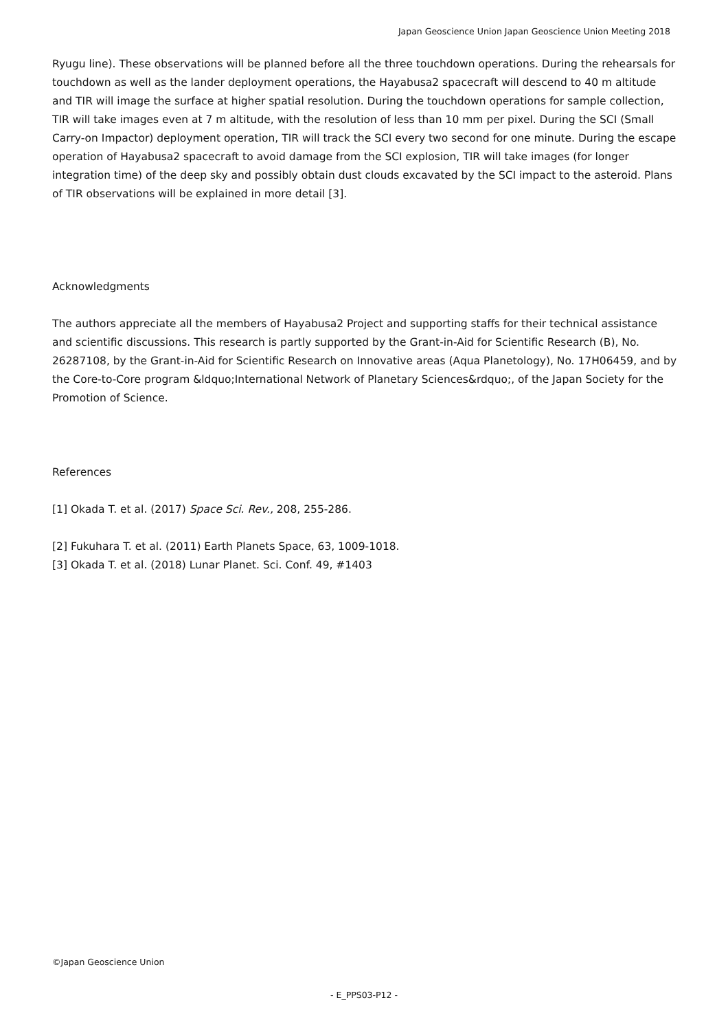Japan Geoscience Union Japan Geoscience Union Meeting 2018
Ryugu line). These observations will be planned before all the three touchdown operations. During the rehearsals for touchdown as well as the lander deployment operations, the Hayabusa2 spacecraft will descend to 40 m altitude and TIR will image the surface at higher spatial resolution. During the touchdown operations for sample collection, TIR will take images even at 7 m altitude, with the resolution of less than 10 mm per pixel. During the SCI (Small Carry-on Impactor) deployment operation, TIR will track the SCI every two second for one minute. During the escape operation of Hayabusa2 spacecraft to avoid damage from the SCI explosion, TIR will take images (for longer integration time) of the deep sky and possibly obtain dust clouds excavated by the SCI impact to the asteroid. Plans of TIR observations will be explained in more detail [3].
Acknowledgments
The authors appreciate all the members of Hayabusa2 Project and supporting staffs for their technical assistance and scientific discussions. This research is partly supported by the Grant-in-Aid for Scientific Research (B), No. 26287108, by the Grant-in-Aid for Scientific Research on Innovative areas (Aqua Planetology), No. 17H06459, and by the Core-to-Core program &ldquo;International Network of Planetary Sciences&rdquo;, of the Japan Society for the Promotion of Science.
References
[1] Okada T. et al. (2017) Space Sci. Rev., 208, 255-286.
[2] Fukuhara T. et al. (2011) Earth Planets Space, 63, 1009-1018.
[3] Okada T. et al. (2018) Lunar Planet. Sci. Conf. 49, #1403
©Japan Geoscience Union
- E_PPS03-P12 -